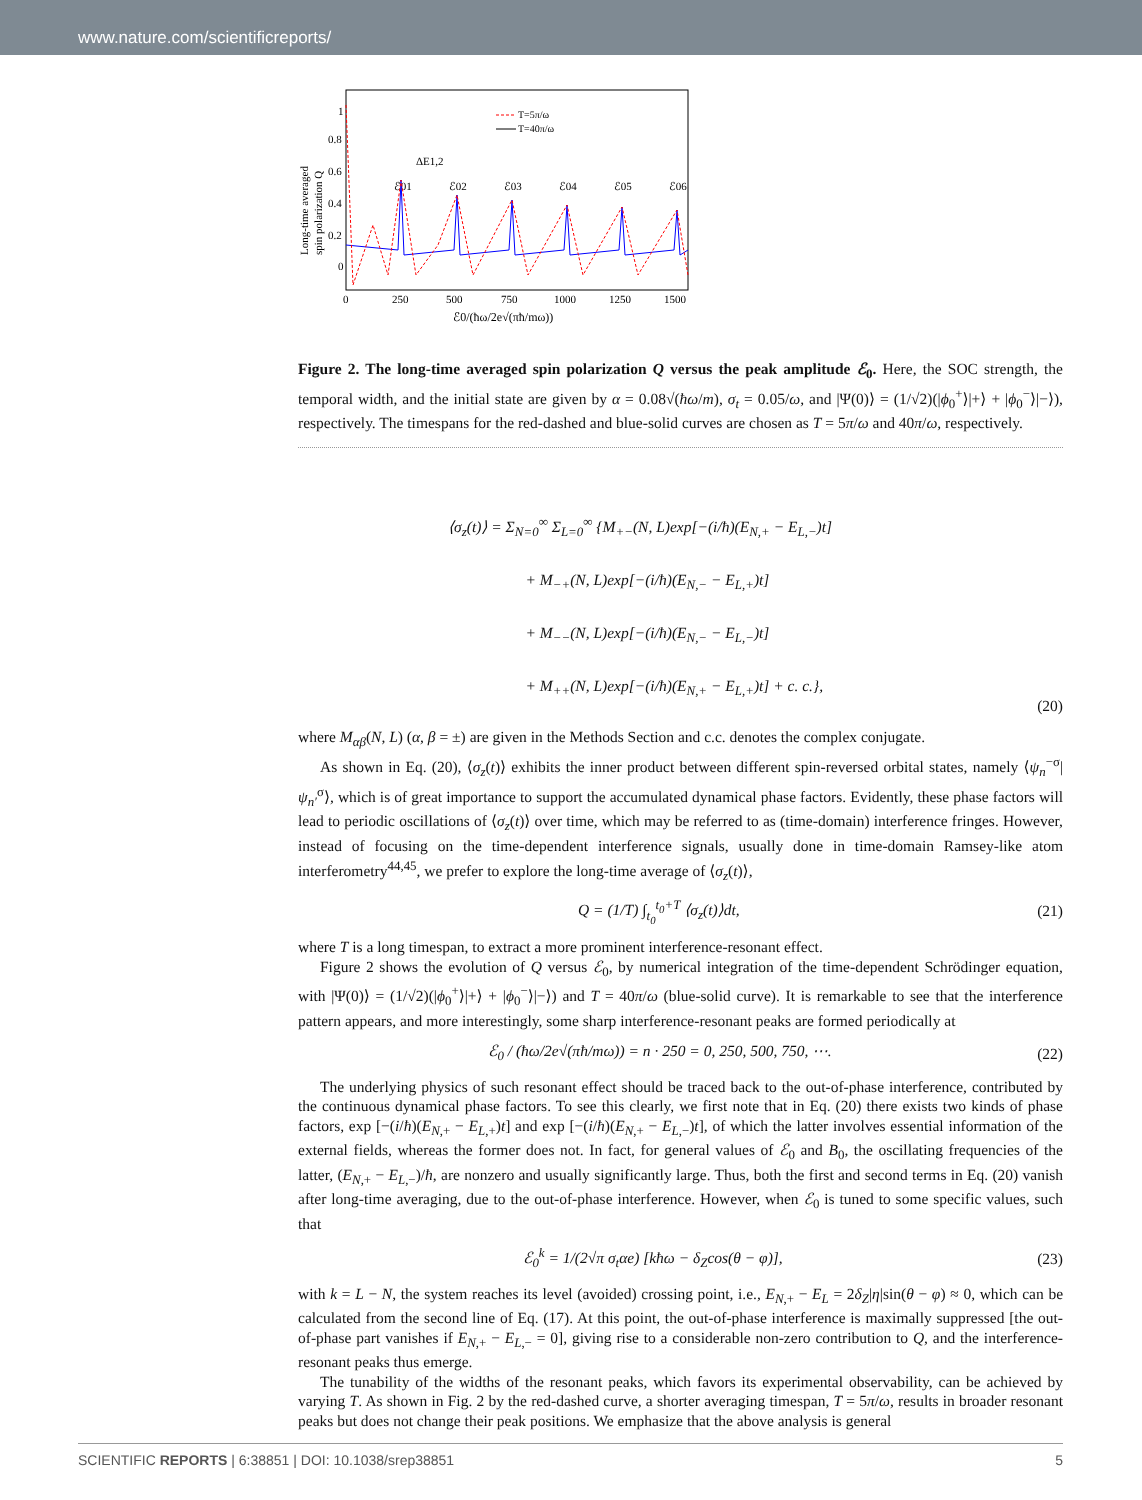www.nature.com/scientificreports/
1
0.8
0.6
0.4
0.2
0
0
250
500
750
1000
1250
1500
ℰ0/(ħω/2e√(πħ/mω))
Long-time averaged
spin polarization Q
T=5π/ω
T=40π/ω
ΔE1,2
ℰ01
ℰ02
ℰ03
ℰ04
ℰ05
ℰ06
Figure 2. The long-time averaged spin polarization Q versus the peak amplitude ℰ<sub>0</sub>. Here, the SOC strength, the temporal width, and the initial state are given by α = 0.08√(ħω/m), σ<sub>t</sub> = 0.05/ω, and |Ψ(0)⟩ = (1/√2)(|ϕ<sub>0</sub><sup>+</sup>⟩|+⟩ + |ϕ<sub>0</sub><sup>−</sup>⟩|−⟩), respectively. The timespans for the red-dashed and blue-solid curves are chosen as T = 5π/ω and 40π/ω, respectively.
⟨σ<sub>z</sub>(t)⟩ = Σ<sub>N=0</sub><sup>∞</sup> Σ<sub>L=0</sub><sup>∞</sup> {M<sub>+−</sub>(N, L)exp[−(i/ħ)(E<sub>N,+</sub> − E<sub>L,−</sub>)t]
+ M<sub>−+</sub>(N, L)exp[−(i/ħ)(E<sub>N,−</sub> − E<sub>L,+</sub>)t]
+ M<sub>−−</sub>(N, L)exp[−(i/ħ)(E<sub>N,−</sub> − E<sub>L,−</sub>)t]
+ M<sub>++</sub>(N, L)exp[−(i/ħ)(E<sub>N,+</sub> − E<sub>L,+</sub>)t] + c. c.},
(20)
where M<sub>αβ</sub>(N, L) (α, β = ±) are given in the Methods Section and c.c. denotes the complex conjugate.
As shown in Eq. (20), ⟨σ<sub>z</sub>(t)⟩ exhibits the inner product between different spin-reversed orbital states, namely ⟨ψ<sub>n</sub><sup>−σ</sup>|ψ<sub>n′</sub><sup>σ</sup>⟩, which is of great importance to support the accumulated dynamical phase factors. Evidently, these phase factors will lead to periodic oscillations of ⟨σ<sub>z</sub>(t)⟩ over time, which may be referred to as (time-domain) interference fringes. However, instead of focusing on the time-dependent interference signals, usually done in time-domain Ramsey-like atom interferometry<sup>44,45</sup>, we prefer to explore the long-time average of ⟨σ<sub>z</sub>(t)⟩,
Q = (1/T) ∫<sub>t<sub>0</sub></sub><sup>t<sub>0</sub>+T</sup> ⟨σ<sub>z</sub>(t)⟩dt, (21)
where T is a long timespan, to extract a more prominent interference-resonant effect.
Figure 2 shows the evolution of Q versus ℰ<sub>0</sub>, by numerical integration of the time-dependent Schrödinger equation, with |Ψ(0)⟩ = (1/√2)(|ϕ<sub>0</sub><sup>+</sup>⟩|+⟩ + |ϕ<sub>0</sub><sup>−</sup>⟩|−⟩) and T = 40π/ω (blue-solid curve). It is remarkable to see that the interference pattern appears, and more interestingly, some sharp interference-resonant peaks are formed periodically at
ℰ<sub>0</sub> / (ħω/2e√(πħ/mω)) = n · 250 = 0, 250, 500, 750, ⋯.
(22)
The underlying physics of such resonant effect should be traced back to the out-of-phase interference, contributed by the continuous dynamical phase factors. To see this clearly, we first note that in Eq. (20) there exists two kinds of phase factors, exp [−(i/ħ)(E<sub>N,+</sub> − E<sub>L,+</sub>)t] and exp [−(i/ħ)(E<sub>N,+</sub> − E<sub>L,−</sub>)t], of which the latter involves essential information of the external fields, whereas the former does not. In fact, for general values of ℰ<sub>0</sub> and B<sub>0</sub>, the oscillating frequencies of the latter, (E<sub>N,+</sub> − E<sub>L,−</sub>)/ħ, are nonzero and usually significantly large. Thus, both the first and second terms in Eq. (20) vanish after long-time averaging, due to the out-of-phase interference. However, when ℰ<sub>0</sub> is tuned to some specific values, such that
ℰ<sub>0</sub><sup>k</sup> = 1/(2√π σ<sub>t</sub>αe) [kħω − δ<sub>Z</sub>cos(θ − φ)],
(23)
with k = L − N, the system reaches its level (avoided) crossing point, i.e., E<sub>N,+</sub> − E<sub>L</sub> = 2δ<sub>Z</sub>|η|sin(θ − φ) ≈ 0, which can be calculated from the second line of Eq. (17). At this point, the out-of-phase interference is maximally suppressed [the out-of-phase part vanishes if E<sub>N,+</sub> − E<sub>L,−</sub> = 0], giving rise to a considerable non-zero contribution to Q, and the interference-resonant peaks thus emerge.
The tunability of the widths of the resonant peaks, which favors its experimental observability, can be achieved by varying T. As shown in Fig. 2 by the red-dashed curve, a shorter averaging timespan, T = 5π/ω, results in broader resonant peaks but does not change their peak positions. We emphasize that the above analysis is general
SCIENTIFIC REPORTS | 6:38851 | DOI: 10.1038/srep38851 5